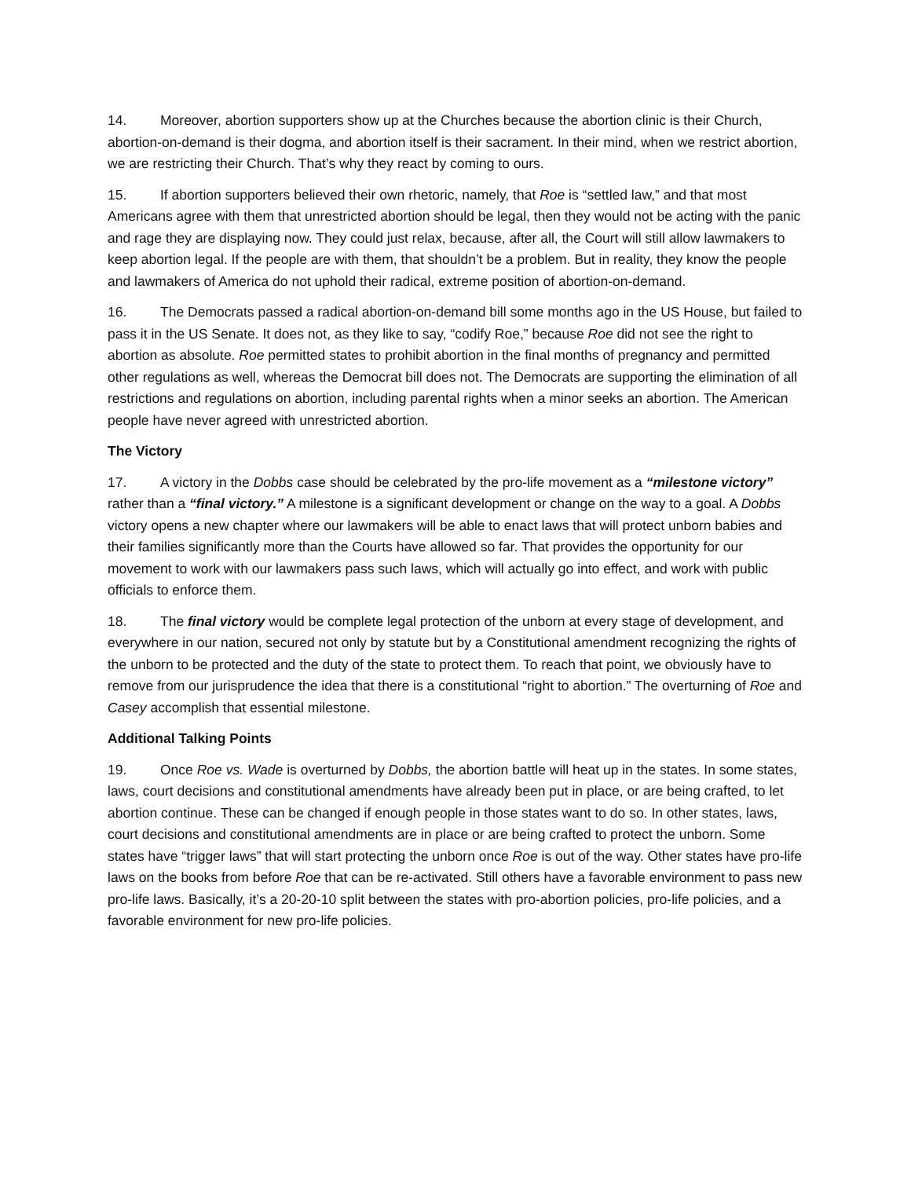14. Moreover, abortion supporters show up at the Churches because the abortion clinic is their Church, abortion-on-demand is their dogma, and abortion itself is their sacrament. In their mind, when we restrict abortion, we are restricting their Church. That’s why they react by coming to ours.
15. If abortion supporters believed their own rhetoric, namely, that Roe is “settled law,” and that most Americans agree with them that unrestricted abortion should be legal, then they would not be acting with the panic and rage they are displaying now. They could just relax, because, after all, the Court will still allow lawmakers to keep abortion legal. If the people are with them, that shouldn’t be a problem. But in reality, they know the people and lawmakers of America do not uphold their radical, extreme position of abortion-on-demand.
16. The Democrats passed a radical abortion-on-demand bill some months ago in the US House, but failed to pass it in the US Senate. It does not, as they like to say, “codify Roe,” because Roe did not see the right to abortion as absolute. Roe permitted states to prohibit abortion in the final months of pregnancy and permitted other regulations as well, whereas the Democrat bill does not. The Democrats are supporting the elimination of all restrictions and regulations on abortion, including parental rights when a minor seeks an abortion. The American people have never agreed with unrestricted abortion.
The Victory
17. A victory in the Dobbs case should be celebrated by the pro-life movement as a “milestone victory” rather than a “final victory.” A milestone is a significant development or change on the way to a goal. A Dobbs victory opens a new chapter where our lawmakers will be able to enact laws that will protect unborn babies and their families significantly more than the Courts have allowed so far. That provides the opportunity for our movement to work with our lawmakers pass such laws, which will actually go into effect, and work with public officials to enforce them.
18. The final victory would be complete legal protection of the unborn at every stage of development, and everywhere in our nation, secured not only by statute but by a Constitutional amendment recognizing the rights of the unborn to be protected and the duty of the state to protect them. To reach that point, we obviously have to remove from our jurisprudence the idea that there is a constitutional “right to abortion.” The overturning of Roe and Casey accomplish that essential milestone.
Additional Talking Points
19. Once Roe vs. Wade is overturned by Dobbs, the abortion battle will heat up in the states. In some states, laws, court decisions and constitutional amendments have already been put in place, or are being crafted, to let abortion continue. These can be changed if enough people in those states want to do so. In other states, laws, court decisions and constitutional amendments are in place or are being crafted to protect the unborn. Some states have “trigger laws” that will start protecting the unborn once Roe is out of the way. Other states have pro-life laws on the books from before Roe that can be re-activated. Still others have a favorable environment to pass new pro-life laws. Basically, it’s a 20-20-10 split between the states with pro-abortion policies, pro-life policies, and a favorable environment for new pro-life policies.